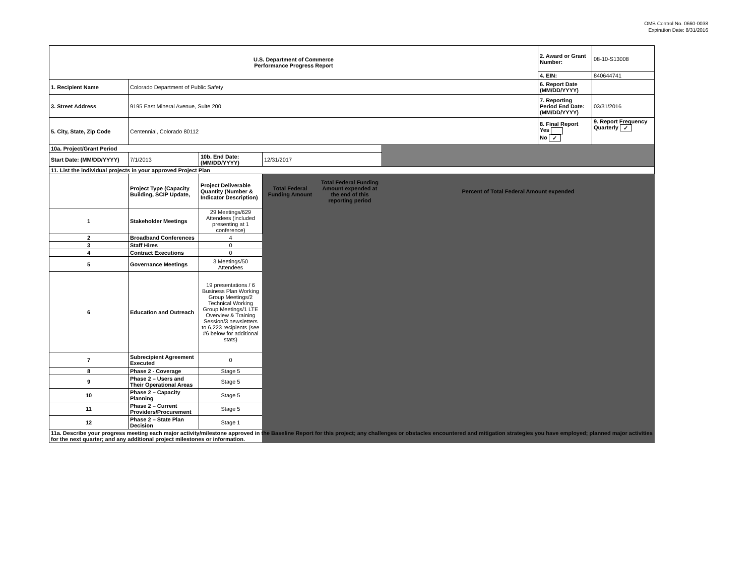OMB Control No. 0660-0038
Expiration Date: 8/31/2016
| U.S. Department of Commerce Performance Progress Report | | | | | | 2. Award or Grant Number: | 08-10-S13008 |
| | | | | | | 4. EIN: | 840644741 |
| 1. Recipient Name | Colorado Department of Public Safety | | | | | 6. Report Date (MM/DD/YYYY) | |
| 3. Street Address | 9195 East Mineral Avenue, Suite 200 | | | | | 7. Reporting Period End Date: (MM/DD/YYYY) | 03/31/2016 |
| 5. City, State, Zip Code | Centennial, Colorado 80112 | | | | | 8. Final Report Yes No ✓ | 9. Report Frequency Quarterly ✓ |
| 10a. Project/Grant Period | | | | | | | |
| Start Date: (MM/DD/YYYY) | 7/1/2013 | 10b. End Date: (MM/DD/YYYY) | 12/31/2017 | | | | |
| 11. List the individual projects in your approved Project Plan | | | | | | | |
| | Project Type (Capacity Building, SCIP Update, | Project Deliverable Quantity (Number & Indicator Description) | Total Federal Funding Amount | Total Federal Funding Amount expended at the end of this reporting period | Percent of Total Federal Amount expended | | |
| 1 | Stakeholder Meetings | 29 Meetings/629 Attendees (included presenting at 1 conference) | | | | | |
| 2 | Broadband Conferences | 4 | | | | | |
| 3 | Staff Hires | 0 | | | | | |
| 4 | Contract Executions | 0 | | | | | |
| 5 | Governance Meetings | 3 Meetings/50 Attendees | | | | | |
| 6 | Education and Outreach | 19 presentations / 6 Business Plan Working Group Meetings/2 Technical Working Group Meetings/1 LTE Overview & Training Session/3 newsletters to 6,223 recipients (see #6 below for additional stats) | | | | | |
| 7 | Subrecipient Agreement Executed | 0 | | | | | |
| 8 | Phase 2 - Coverage | Stage 5 | | | | | |
| 9 | Phase 2 – Users and Their Operational Areas | Stage 5 | | | | | |
| 10 | Phase 2 – Capacity Planning | Stage 5 | | | | | |
| 11 | Phase 2 – Current Providers/Procurement | Stage 5 | | | | | |
| 12 | Phase 2 – State Plan Decision | Stage 1 | | | | | |
| 11a. Describe your progress meeting each major activity/milestone approved in the Baseline Report for this project; any challenges or obstacles encountered and mitigation strategies you have employed; planned major activities for the next quarter; and any additional project milestones or information. | | | | | | | |